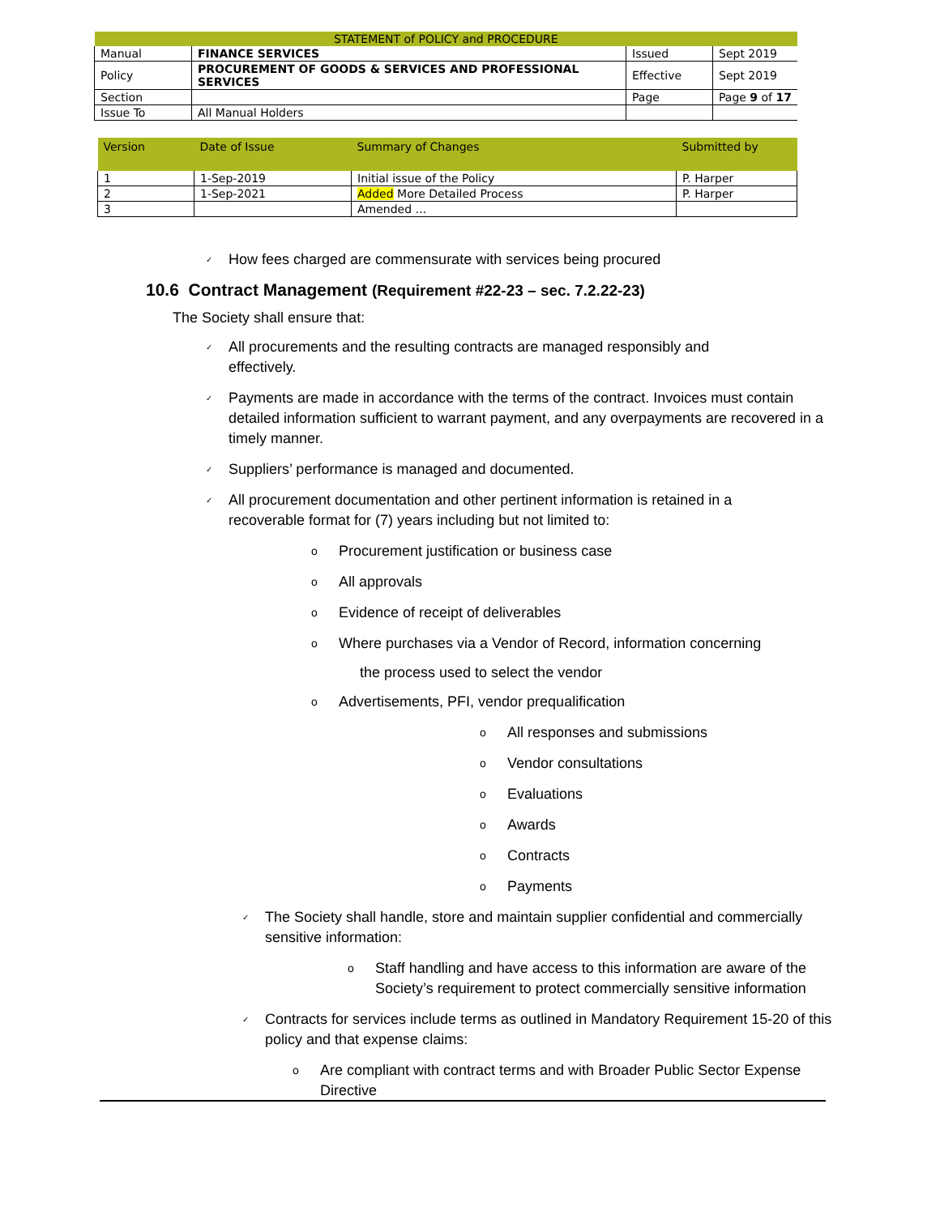| STATEMENT of POLICY and PROCEDURE | | | |
| Manual | FINANCE SERVICES | Issued | Sept 2019 |
| Policy | PROCUREMENT OF GOODS & SERVICES AND PROFESSIONAL SERVICES | Effective | Sept 2019 |
| Section | | Page | Page 9 of 17 |
| Issue To | All Manual Holders | | |
| Version | Date of Issue | Summary of Changes | Submitted by |
| --- | --- | --- | --- |
| 1 | 1-Sep-2019 | Initial issue of the Policy | P. Harper |
| 2 | 1-Sep-2021 | Added More Detailed Process | P. Harper |
| 3 | | Amended … | |
✓
How fees charged are commensurate with services being procured
10.6 Contract Management (Requirement #22-23 – sec. 7.2.22-23)
The Society shall ensure that:
✓
All procurements and the resulting contracts are managed responsibly and effectively.
✓
Payments are made in accordance with the terms of the contract. Invoices must contain detailed information sufficient to warrant payment, and any overpayments are recovered in a timely manner.
✓
Suppliers’ performance is managed and documented.
✓
All procurement documentation and other pertinent information is retained in a recoverable format for (7) years including but not limited to:
o
Procurement justification or business case
o
All approvals
o
Evidence of receipt of deliverables
o
Where purchases via a Vendor of Record, information concerning
the process used to select the vendor
o
Advertisements, PFI, vendor prequalification
o
All responses and submissions
o
Vendor consultations
o
Evaluations
o
Awards
o
Contracts
o
Payments
✓
The Society shall handle, store and maintain supplier confidential and commercially sensitive information:
o
Staff handling and have access to this information are aware of the Society’s requirement to protect commercially sensitive information
✓
Contracts for services include terms as outlined in Mandatory Requirement 15-20 of this policy and that expense claims:
o
Are compliant with contract terms and with Broader Public Sector Expense Directive